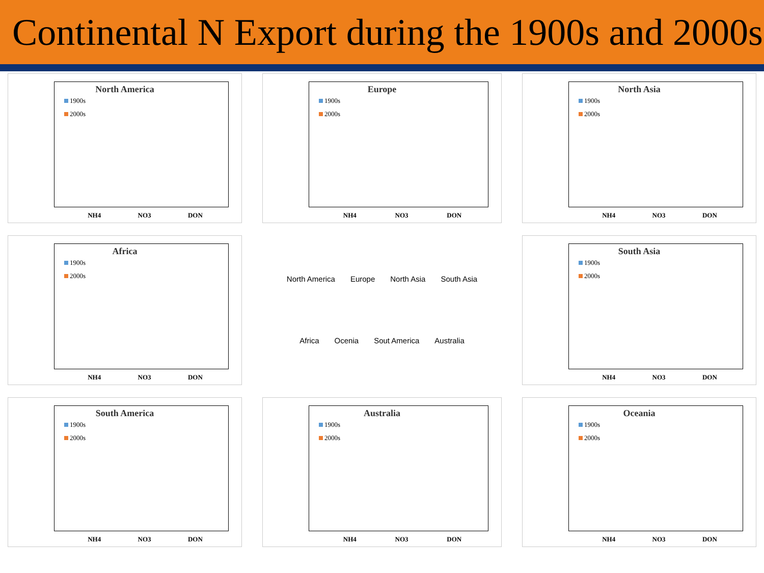Continental N Export during the 1900s and 2000s
North America
1900s
2000s
NH4 NO3 DON
Europe
1900s
2000s
NH4 NO3 DON
North Asia
1900s
2000s
NH4 NO3 DON
Africa
1900s
2000s
NH4 NO3 DON
North America Europe North Asia South Asia Africa Ocenia Sout America Australia
South Asia
1900s
2000s
NH4 NO3 DON
South America
1900s
2000s
NH4 NO3 DON
Australia
1900s
2000s
NH4 NO3 DON
Oceania
1900s
2000s
NH4 NO3 DON